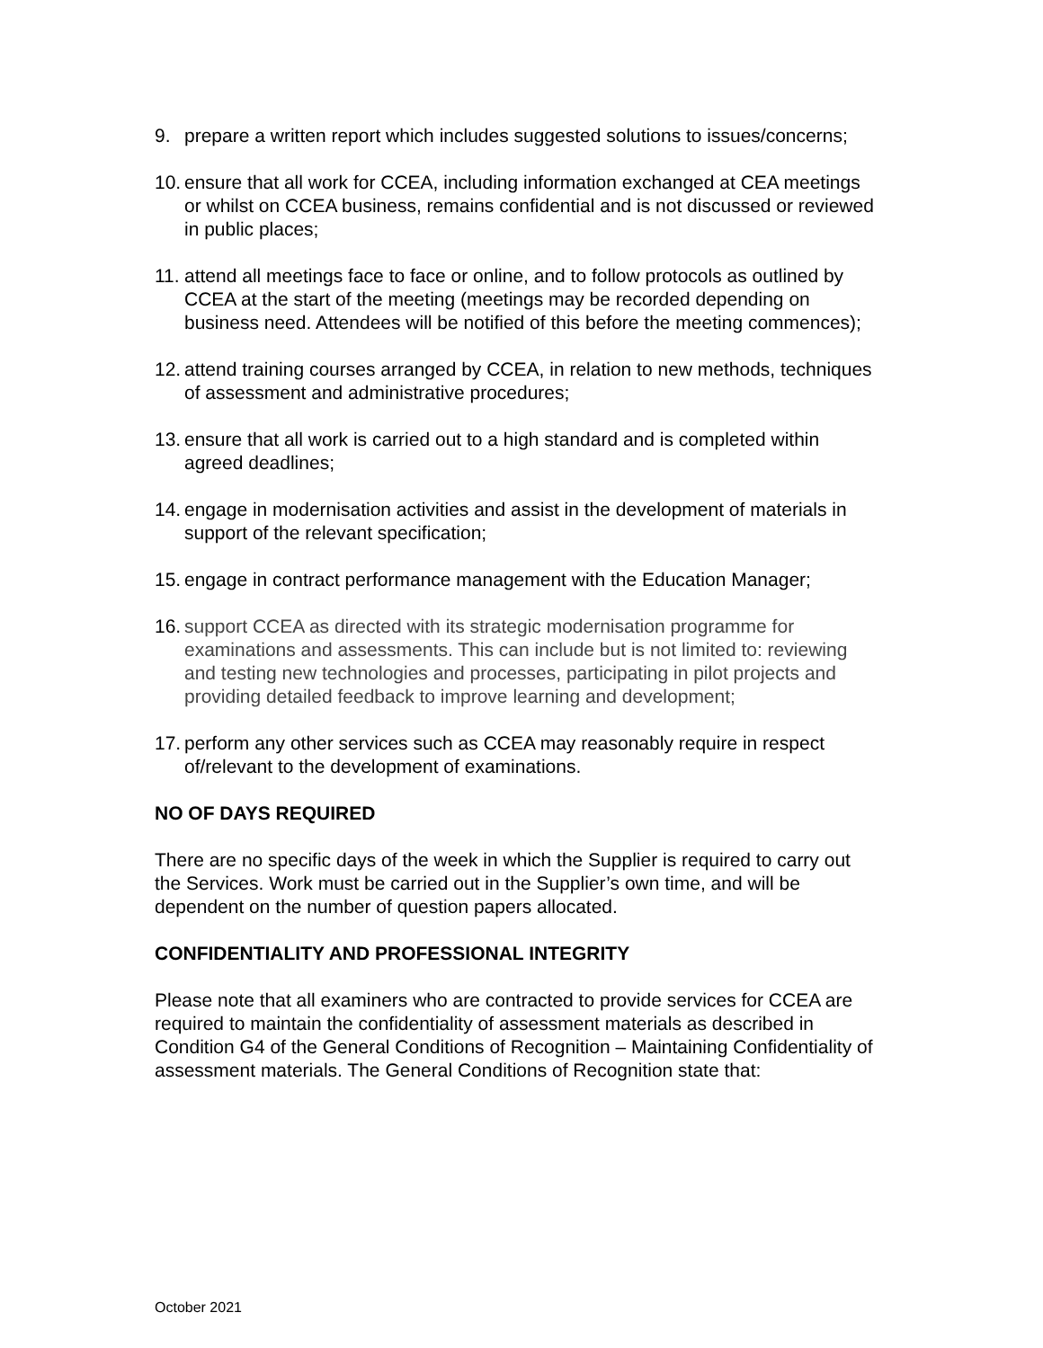9. prepare a written report which includes suggested solutions to issues/concerns;
10. ensure that all work for CCEA, including information exchanged at CEA meetings or whilst on CCEA business, remains confidential and is not discussed or reviewed in public places;
11. attend all meetings face to face or online, and to follow protocols as outlined by CCEA at the start of the meeting (meetings may be recorded depending on business need. Attendees will be notified of this before the meeting commences);
12. attend training courses arranged by CCEA, in relation to new methods, techniques of assessment and administrative procedures;
13. ensure that all work is carried out to a high standard and is completed within agreed deadlines;
14. engage in modernisation activities and assist in the development of materials in support of the relevant specification;
15. engage in contract performance management with the Education Manager;
16. support CCEA as directed with its strategic modernisation programme for examinations and assessments. This can include but is not limited to: reviewing and testing new technologies and processes, participating in pilot projects and providing detailed feedback to improve learning and development;
17. perform any other services such as CCEA may reasonably require in respect of/relevant to the development of examinations.
NO OF DAYS REQUIRED
There are no specific days of the week in which the Supplier is required to carry out the Services. Work must be carried out in the Supplier’s own time, and will be dependent on the number of question papers allocated.
CONFIDENTIALITY AND PROFESSIONAL INTEGRITY
Please note that all examiners who are contracted to provide services for CCEA are required to maintain the confidentiality of assessment materials as described in Condition G4 of the General Conditions of Recognition – Maintaining Confidentiality of assessment materials. The General Conditions of Recognition state that:
October 2021